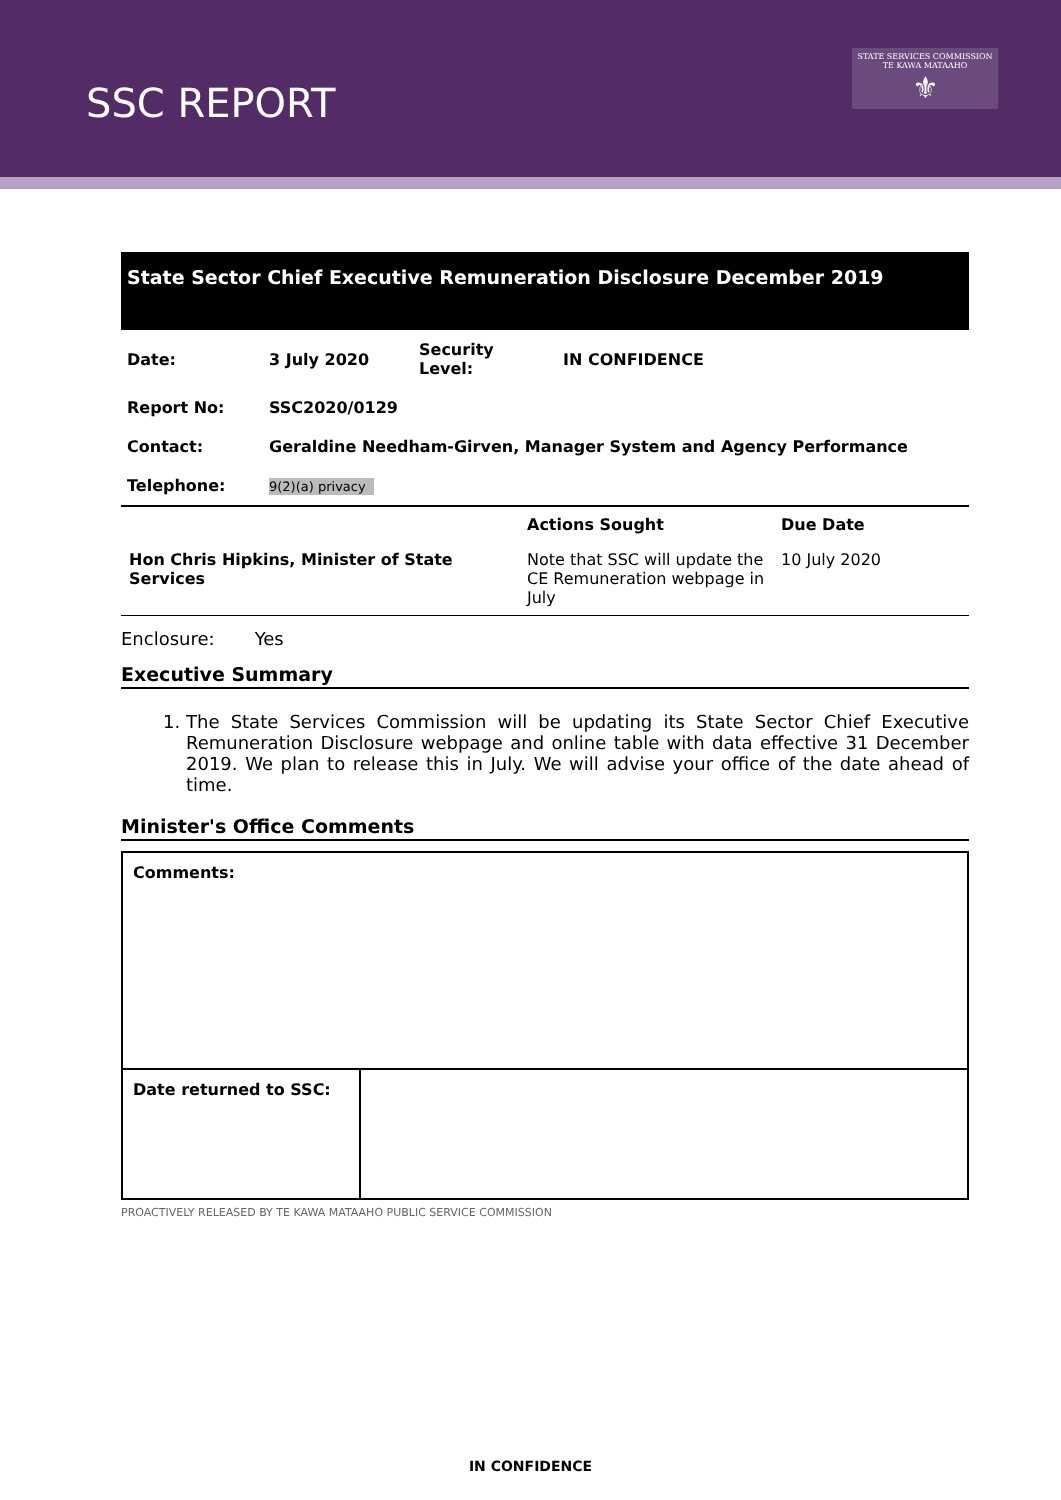SSC REPORT
STATE SERVICES COMMISSION
TE KAWA MATAAHO
⚜
State Sector Chief Executive Remuneration Disclosure December 2019
| Date: | 3 July 2020 | Security Level: | IN CONFIDENCE |
| Report No: | SSC2020/0129 | | |
| Contact: | Geraldine Needham-Girven, Manager System and Agency Performance | | |
| Telephone: | 9(2)(a) privacy | | |
| | Actions Sought | Due Date |
| Hon Chris Hipkins, Minister of State Services | Note that SSC will update the CE Remuneration webpage in July | 10 July 2020 |
Enclosure: Yes
Executive Summary
1. The State Services Commission will be updating its State Sector Chief Executive Remuneration Disclosure webpage and online table with data effective 31 December 2019. We plan to release this in July. We will advise your office of the date ahead of time.
Minister's Office Comments
| Comments: | |
| Date returned to SSC: | |
PROACTIVELY RELEASED BY TE KAWA MATAAHO PUBLIC SERVICE COMMISSION
IN CONFIDENCE